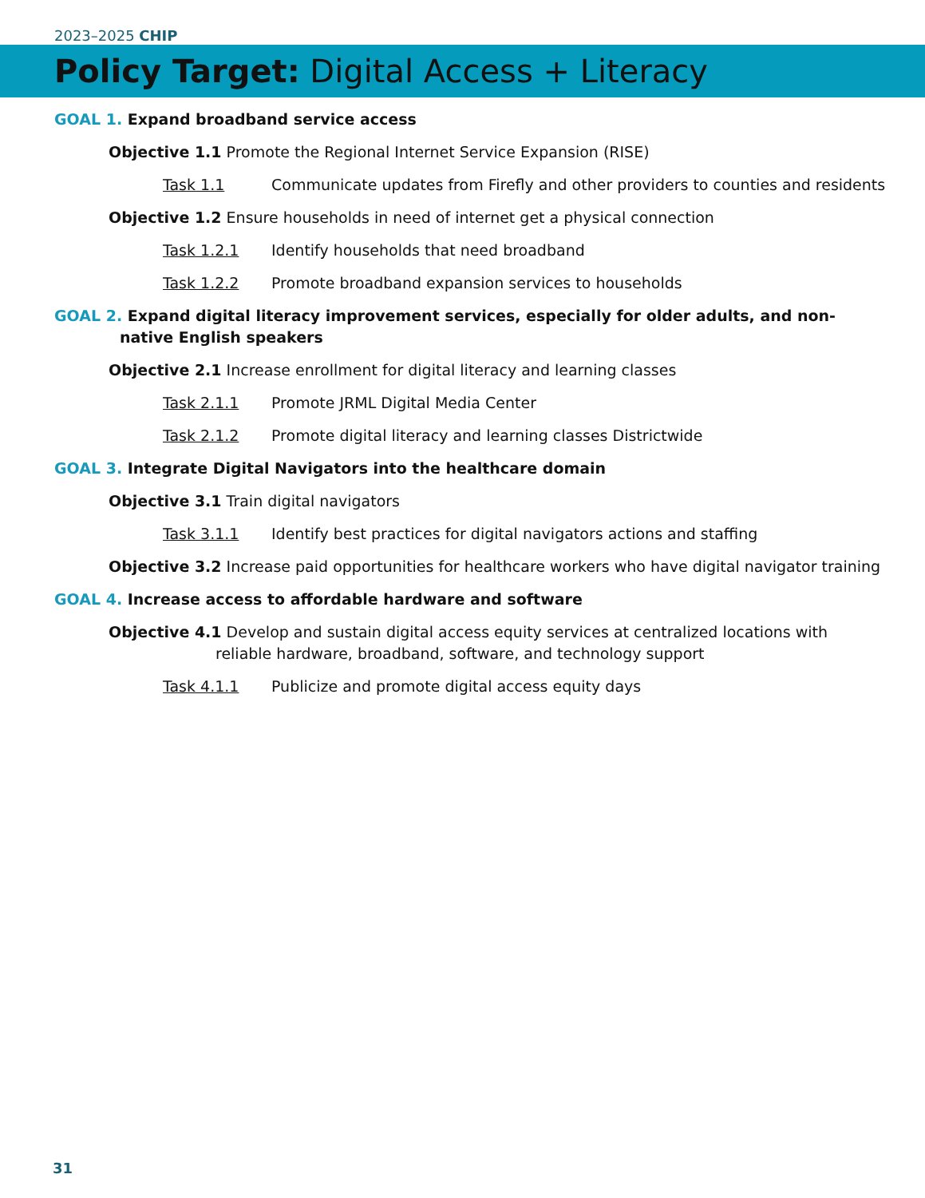2023–2025 CHIP
Policy Target: Digital Access + Literacy
GOAL 1. Expand broadband service access
Objective 1.1 Promote the Regional Internet Service Expansion (RISE)
Task 1.1 Communicate updates from Firefly and other providers to counties and residents
Objective 1.2 Ensure households in need of internet get a physical connection
Task 1.2.1 Identify households that need broadband
Task 1.2.2 Promote broadband expansion services to households
GOAL 2. Expand digital literacy improvement services, especially for older adults, and non-native English speakers
Objective 2.1 Increase enrollment for digital literacy and learning classes
Task 2.1.1 Promote JRML Digital Media Center
Task 2.1.2 Promote digital literacy and learning classes Districtwide
GOAL 3. Integrate Digital Navigators into the healthcare domain
Objective 3.1 Train digital navigators
Task 3.1.1 Identify best practices for digital navigators actions and staffing
Objective 3.2 Increase paid opportunities for healthcare workers who have digital navigator training
GOAL 4. Increase access to affordable hardware and software
Objective 4.1 Develop and sustain digital access equity services at centralized locations with reliable hardware, broadband, software, and technology support
Task 4.1.1 Publicize and promote digital access equity days
31